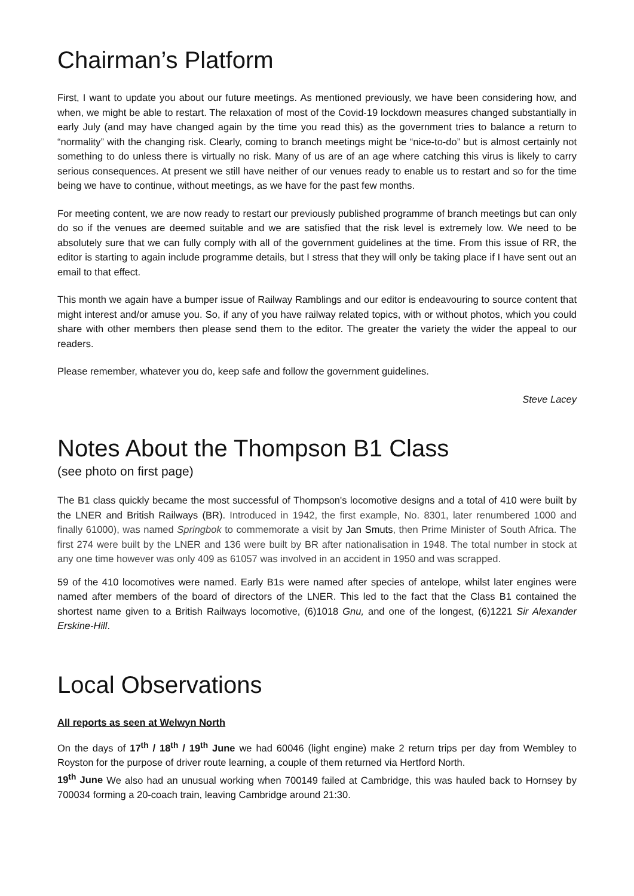Chairman’s Platform
First, I want to update you about our future meetings. As mentioned previously, we have been considering how, and when, we might be able to restart. The relaxation of most of the Covid-19 lockdown measures changed substantially in early July (and may have changed again by the time you read this) as the government tries to balance a return to “normality” with the changing risk. Clearly, coming to branch meetings might be “nice-to-do” but is almost certainly not something to do unless there is virtually no risk. Many of us are of an age where catching this virus is likely to carry serious consequences. At present we still have neither of our venues ready to enable us to restart and so for the time being we have to continue, without meetings, as we have for the past few months.
For meeting content, we are now ready to restart our previously published programme of branch meetings but can only do so if the venues are deemed suitable and we are satisfied that the risk level is extremely low. We need to be absolutely sure that we can fully comply with all of the government guidelines at the time. From this issue of RR, the editor is starting to again include programme details, but I stress that they will only be taking place if I have sent out an email to that effect.
This month we again have a bumper issue of Railway Ramblings and our editor is endeavouring to source content that might interest and/or amuse you. So, if any of you have railway related topics, with or without photos, which you could share with other members then please send them to the editor. The greater the variety the wider the appeal to our readers.
Please remember, whatever you do, keep safe and follow the government guidelines.
Steve Lacey
Notes About the Thompson B1 Class
(see photo on first page)
The B1 class quickly became the most successful of Thompson's locomotive designs and a total of 410 were built by the LNER and British Railways (BR). Introduced in 1942, the first example, No. 8301, later renumbered 1000 and finally 61000), was named Springbok to commemorate a visit by Jan Smuts, then Prime Minister of South Africa. The first 274 were built by the LNER and 136 were built by BR after nationalisation in 1948. The total number in stock at any one time however was only 409 as 61057 was involved in an accident in 1950 and was scrapped.
59 of the 410 locomotives were named. Early B1s were named after species of antelope, whilst later engines were named after members of the board of directors of the LNER. This led to the fact that the Class B1 contained the shortest name given to a British Railways locomotive, (6)1018 Gnu, and one of the longest, (6)1221 Sir Alexander Erskine-Hill.
Local Observations
All reports as seen at Welwyn North
On the days of 17<sup>th</sup> / 18<sup>th</sup> / 19<sup>th</sup> June we had 60046 (light engine) make 2 return trips per day from Wembley to Royston for the purpose of driver route learning, a couple of them returned via Hertford North.
19<sup>th</sup> June We also had an unusual working when 700149 failed at Cambridge, this was hauled back to Hornsey by 700034 forming a 20-coach train, leaving Cambridge around 21:30.